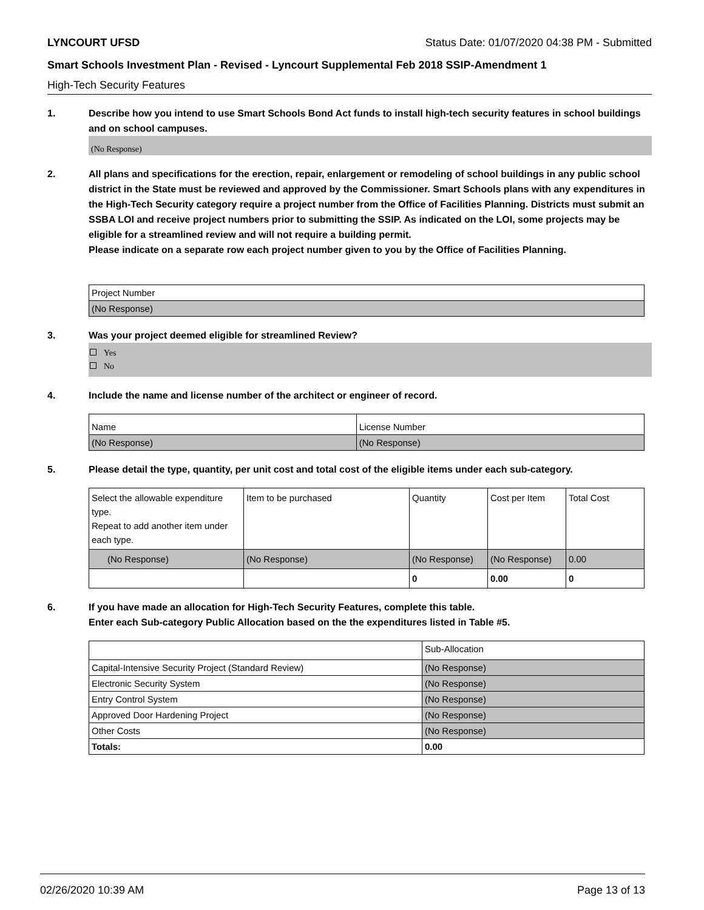LYNCOURT UFSD Status Date: 01/07/2020 04:38 PM - Submitted
Smart Schools Investment Plan - Revised - Lyncourt Supplemental Feb 2018 SSIP-Amendment 1
High-Tech Security Features
1. Describe how you intend to use Smart Schools Bond Act funds to install high-tech security features in school buildings and on school campuses.
(No Response)
2. All plans and specifications for the erection, repair, enlargement or remodeling of school buildings in any public school district in the State must be reviewed and approved by the Commissioner. Smart Schools plans with any expenditures in the High-Tech Security category require a project number from the Office of Facilities Planning. Districts must submit an SSBA LOI and receive project numbers prior to submitting the SSIP. As indicated on the LOI, some projects may be eligible for a streamlined review and will not require a building permit.
Please indicate on a separate row each project number given to you by the Office of Facilities Planning.
| Project Number |
| (No Response) |
3. Was your project deemed eligible for streamlined Review?
Yes
No
4. Include the name and license number of the architect or engineer of record.
| Name | License Number |
| (No Response) | (No Response) |
5. Please detail the type, quantity, per unit cost and total cost of the eligible items under each sub-category.
| Select the allowable expenditure type. Repeat to add another item under each type. | Item to be purchased | Quantity | Cost per Item | Total Cost |
| (No Response) | (No Response) | (No Response) | (No Response) | 0.00 |
| | | 0 | 0.00 | 0 |
6. If you have made an allocation for High-Tech Security Features, complete this table.
Enter each Sub-category Public Allocation based on the the expenditures listed in Table #5.
| | Sub-Allocation |
| Capital-Intensive Security Project (Standard Review) | (No Response) |
| Electronic Security System | (No Response) |
| Entry Control System | (No Response) |
| Approved Door Hardening Project | (No Response) |
| Other Costs | (No Response) |
| Totals: | 0.00 |
02/26/2020 10:39 AM Page 13 of 13